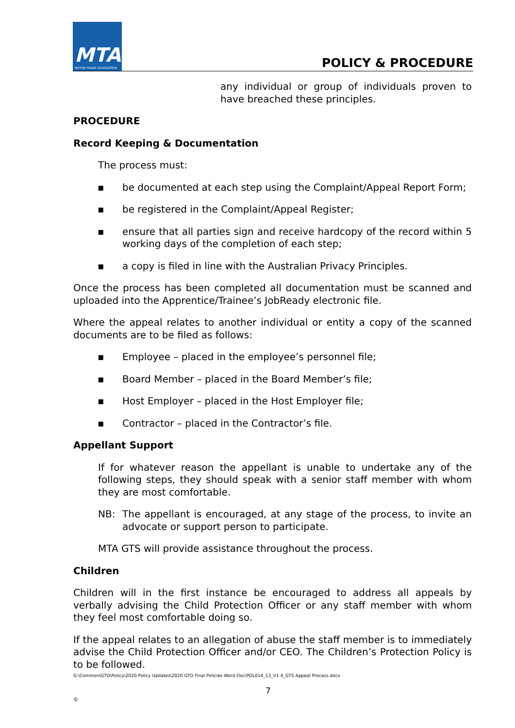MTA
MOTOR TRADE ASSOCIATION
POLICY & PROCEDURE
any individual or group of individuals proven to have breached these principles.
PROCEDURE
Record Keeping & Documentation
The process must:
▪ be documented at each step using the Complaint/Appeal Report Form;
▪ be registered in the Complaint/Appeal Register;
▪ ensure that all parties sign and receive hardcopy of the record within 5 working days of the completion of each step;
▪ a copy is filed in line with the Australian Privacy Principles.
Once the process has been completed all documentation must be scanned and uploaded into the Apprentice/Trainee’s JobReady electronic file.
Where the appeal relates to another individual or entity a copy of the scanned documents are to be filed as follows:
▪ Employee – placed in the employee’s personnel file;
▪ Board Member – placed in the Board Member’s file;
▪ Host Employer – placed in the Host Employer file;
▪ Contractor – placed in the Contractor’s file.
Appellant Support
If for whatever reason the appellant is unable to undertake any of the following steps, they should speak with a senior staff member with whom they are most comfortable.
NB: The appellant is encouraged, at any stage of the process, to invite an advocate or support person to participate.
MTA GTS will provide assistance throughout the process.
Children
Children will in the first instance be encouraged to address all appeals by verbally advising the Child Protection Officer or any staff member with whom they feel most comfortable doing so.
If the appeal relates to an allegation of abuse the staff member is to immediately advise the Child Protection Officer and/or CEO. The Children’s Protection Policy is to be followed.
G:\Common\GTO\Policy\2020 Policy Updates\2020 GTO Final Policies Word Doc\POL014_13_V1 4_GTS Appeal Process.docx
7
©